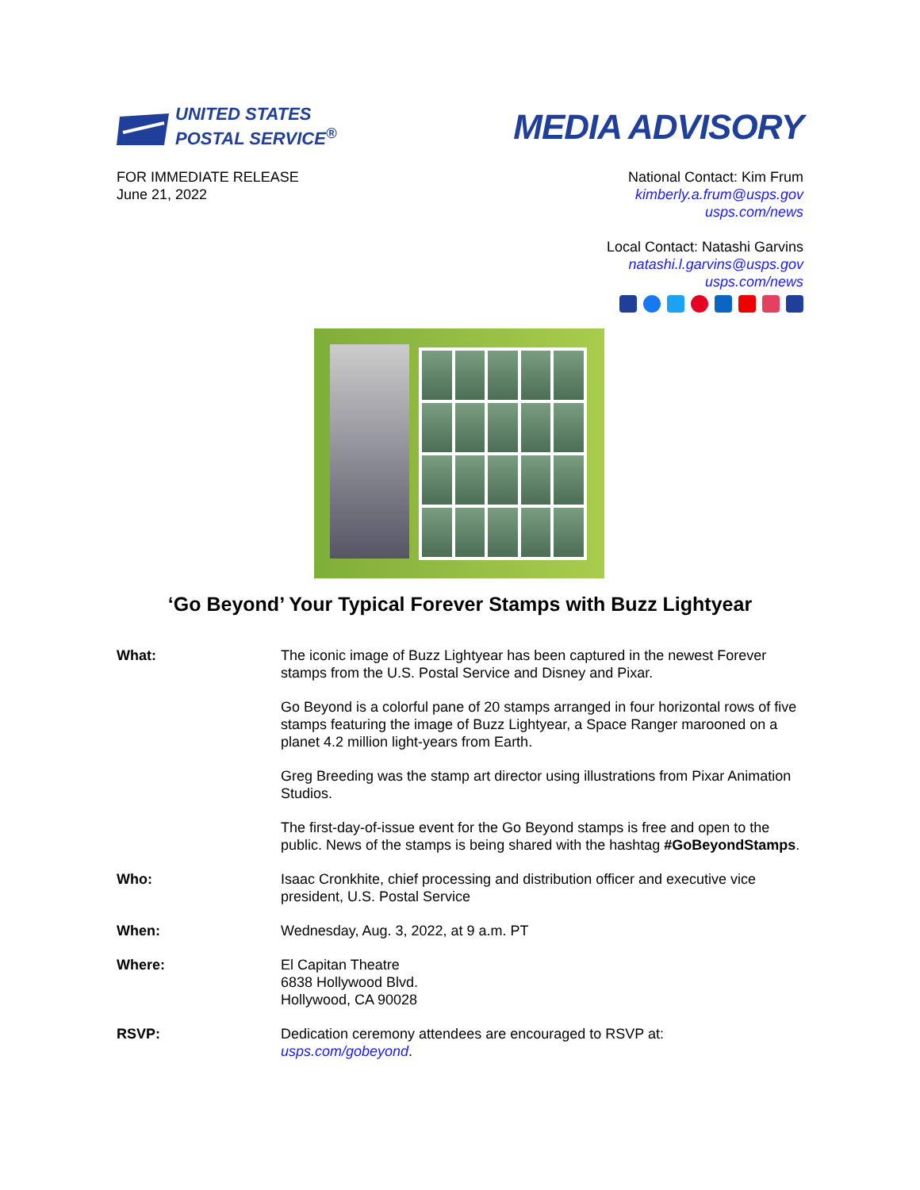UNITED STATES
POSTAL SERVICE<sup>®</sup>
MEDIA ADVISORY
FOR IMMEDIATE RELEASE
June 21, 2022
National Contact: Kim Frum
kimberly.a.frum@usps.gov
usps.com/news
Local Contact: Natashi Garvins
natashi.l.garvins@usps.gov
usps.com/news
‘Go Beyond’ Your Typical Forever Stamps with Buzz Lightyear
What: The iconic image of Buzz Lightyear has been captured in the newest Forever stamps from the U.S. Postal Service and Disney and Pixar.
Go Beyond is a colorful pane of 20 stamps arranged in four horizontal rows of five stamps featuring the image of Buzz Lightyear, a Space Ranger marooned on a planet 4.2 million light-years from Earth.
Greg Breeding was the stamp art director using illustrations from Pixar Animation Studios.
The first-day-of-issue event for the Go Beyond stamps is free and open to the public. News of the stamps is being shared with the hashtag #GoBeyondStamps.
Who: Isaac Cronkhite, chief processing and distribution officer and executive vice president, U.S. Postal Service
When: Wednesday, Aug. 3, 2022, at 9 a.m. PT
Where: El Capitan Theatre
6838 Hollywood Blvd.
Hollywood, CA 90028
RSVP: Dedication ceremony attendees are encouraged to RSVP at:
usps.com/gobeyond.